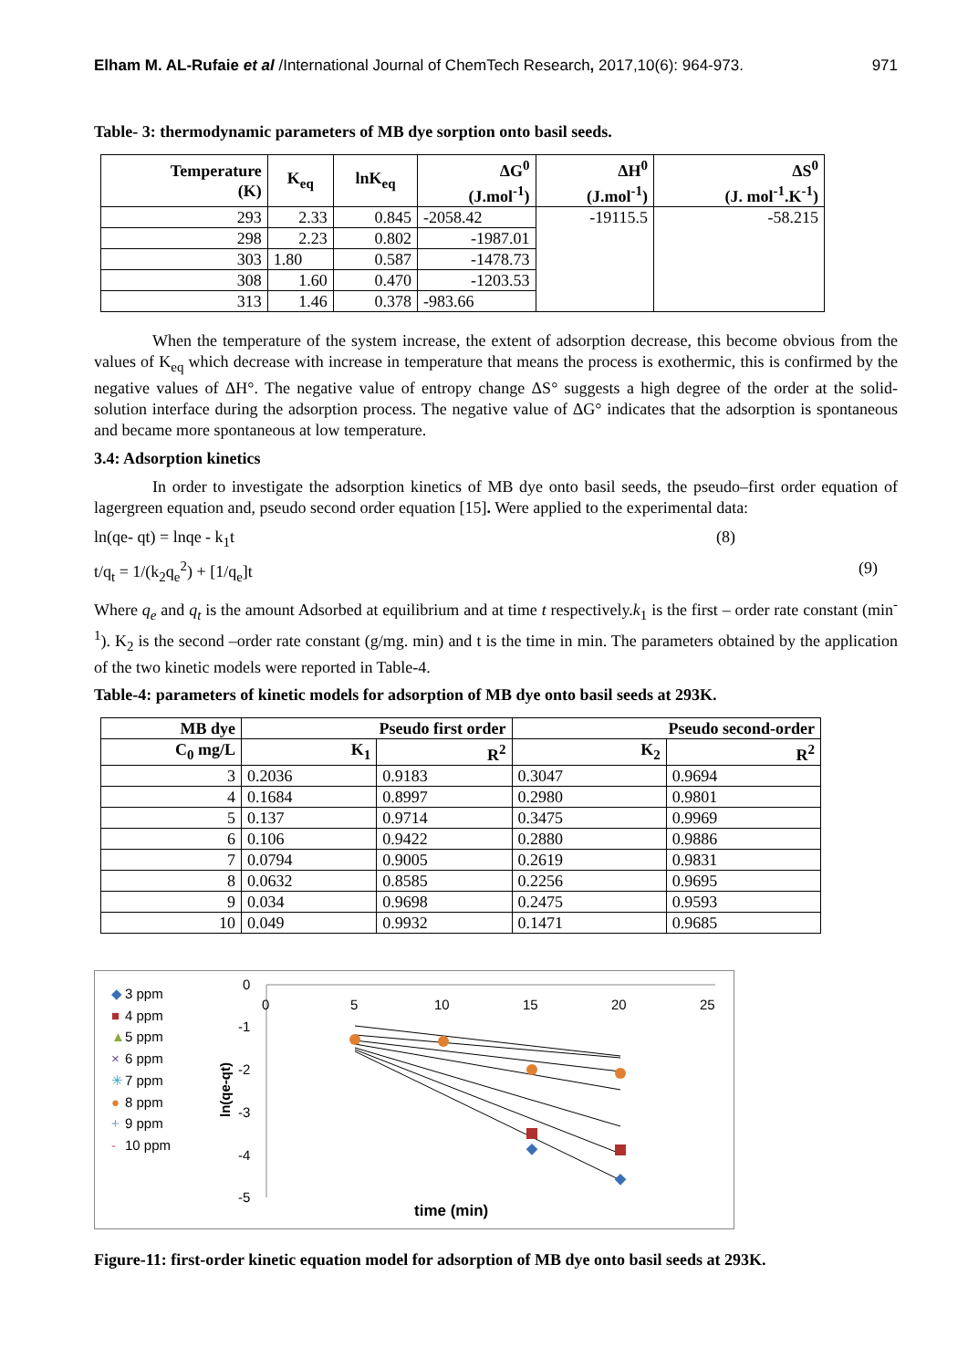Elham M. AL-Rufaie et al /International Journal of ChemTech Research, 2017,10(6): 964-973. 971
Table- 3: thermodynamic parameters of MB dye sorption onto basil seeds.
| Temperature (K) | K<sub>eq</sub> | lnK<sub>eq</sub> | ΔG<sup>0</sup> (J.mol<sup>-1</sup>) | ΔH<sup>0</sup> (J.mol<sup>-1</sup>) | ΔS<sup>0</sup> (J. mol<sup>-1</sup>.K<sup>-1</sup>) |
| --- | --- | --- | --- | --- | --- |
| 293 | 2.33 | 0.845 | -2058.42 | -19115.5 | -58.215 |
| 298 | 2.23 | 0.802 | -1987.01 | | |
| 303 | 1.80 | 0.587 | -1478.73 | | |
| 308 | 1.60 | 0.470 | -1203.53 | | |
| 313 | 1.46 | 0.378 | -983.66 | | |
When the temperature of the system increase, the extent of adsorption decrease, this become obvious from the values of K<sub>eq</sub> which decrease with increase in temperature that means the process is exothermic, this is confirmed by the negative values of ΔH°. The negative value of entropy change ΔS° suggests a high degree of the order at the solid-solution interface during the adsorption process. The negative value of ΔG° indicates that the adsorption is spontaneous and became more spontaneous at low temperature.
3.4: Adsorption kinetics
In order to investigate the adsorption kinetics of MB dye onto basil seeds, the pseudo–first order equation of lagergreen equation and, pseudo second order equation [15]. Were applied to the experimental data:
ln(qe- qt) = lnqe - k<sub>1</sub>t (8)
t/q<sub>t</sub> = 1/(k<sub>2</sub>q<sub>e</sub><sup>2</sup>) + [1/q<sub>e</sub>]t (9)
Where q<sub>e</sub> and q<sub>t</sub> is the amount Adsorbed at equilibrium and at time t respectively.k<sub>1</sub> is the first – order rate constant (min<sup>-1</sup>). K<sub>2</sub> is the second –order rate constant (g/mg. min) and t is the time in min. The parameters obtained by the application of the two kinetic models were reported in Table-4.
Table-4: parameters of kinetic models for adsorption of MB dye onto basil seeds at 293K.
| MB dye | Pseudo first order | | Pseudo second-order | |
| --- | --- | --- | --- | --- |
| C<sub>0</sub> mg/L | K<sub>1</sub> | R<sup>2</sup> | K<sub>2</sub> | R<sup>2</sup> |
| 3 | 0.2036 | 0.9183 | 0.3047 | 0.9694 |
| 4 | 0.1684 | 0.8997 | 0.2980 | 0.9801 |
| 5 | 0.137 | 0.9714 | 0.3475 | 0.9969 |
| 6 | 0.106 | 0.9422 | 0.2880 | 0.9886 |
| 7 | 0.0794 | 0.9005 | 0.2619 | 0.9831 |
| 8 | 0.0632 | 0.8585 | 0.2256 | 0.9695 |
| 9 | 0.034 | 0.9698 | 0.2475 | 0.9593 |
| 10 | 0.049 | 0.9932 | 0.1471 | 0.9685 |
◆
3 ppm
■
4 ppm
▲
5 ppm
×
6 ppm
✳
7 ppm
●
8 ppm
+
9 ppm
-
10 ppm
0
-1
-2
-3
-4
-5
0
5
10
15
20
25
ln(qe-qt)
time (min)
Figure-11: first-order kinetic equation model for adsorption of MB dye onto basil seeds at 293K.